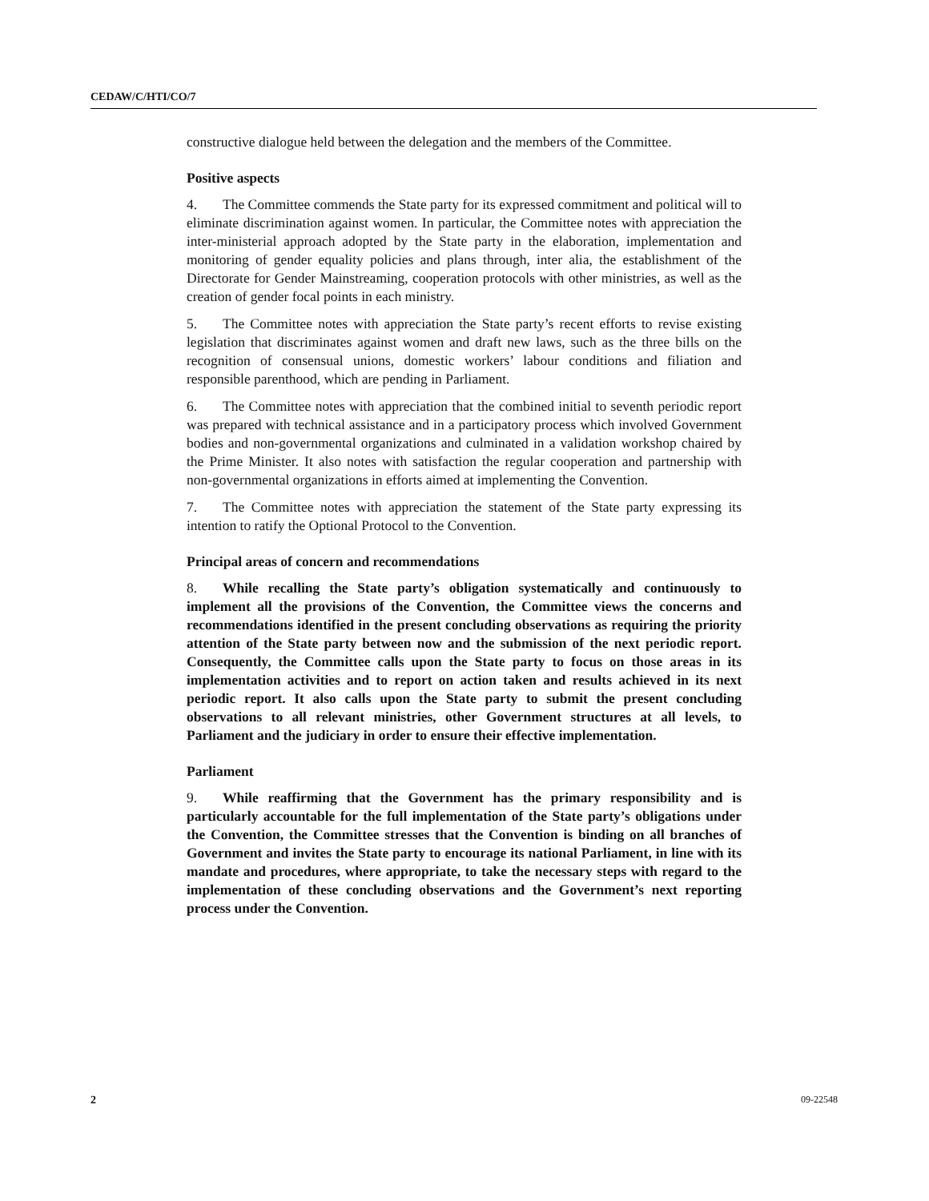CEDAW/C/HTI/CO/7
constructive dialogue held between the delegation and the members of the Committee.
Positive aspects
4. The Committee commends the State party for its expressed commitment and political will to eliminate discrimination against women. In particular, the Committee notes with appreciation the inter-ministerial approach adopted by the State party in the elaboration, implementation and monitoring of gender equality policies and plans through, inter alia, the establishment of the Directorate for Gender Mainstreaming, cooperation protocols with other ministries, as well as the creation of gender focal points in each ministry.
5. The Committee notes with appreciation the State party’s recent efforts to revise existing legislation that discriminates against women and draft new laws, such as the three bills on the recognition of consensual unions, domestic workers’ labour conditions and filiation and responsible parenthood, which are pending in Parliament.
6. The Committee notes with appreciation that the combined initial to seventh periodic report was prepared with technical assistance and in a participatory process which involved Government bodies and non-governmental organizations and culminated in a validation workshop chaired by the Prime Minister. It also notes with satisfaction the regular cooperation and partnership with non-governmental organizations in efforts aimed at implementing the Convention.
7. The Committee notes with appreciation the statement of the State party expressing its intention to ratify the Optional Protocol to the Convention.
Principal areas of concern and recommendations
8. While recalling the State party’s obligation systematically and continuously to implement all the provisions of the Convention, the Committee views the concerns and recommendations identified in the present concluding observations as requiring the priority attention of the State party between now and the submission of the next periodic report. Consequently, the Committee calls upon the State party to focus on those areas in its implementation activities and to report on action taken and results achieved in its next periodic report. It also calls upon the State party to submit the present concluding observations to all relevant ministries, other Government structures at all levels, to Parliament and the judiciary in order to ensure their effective implementation.
Parliament
9. While reaffirming that the Government has the primary responsibility and is particularly accountable for the full implementation of the State party’s obligations under the Convention, the Committee stresses that the Convention is binding on all branches of Government and invites the State party to encourage its national Parliament, in line with its mandate and procedures, where appropriate, to take the necessary steps with regard to the implementation of these concluding observations and the Government’s next reporting process under the Convention.
2 09-22548